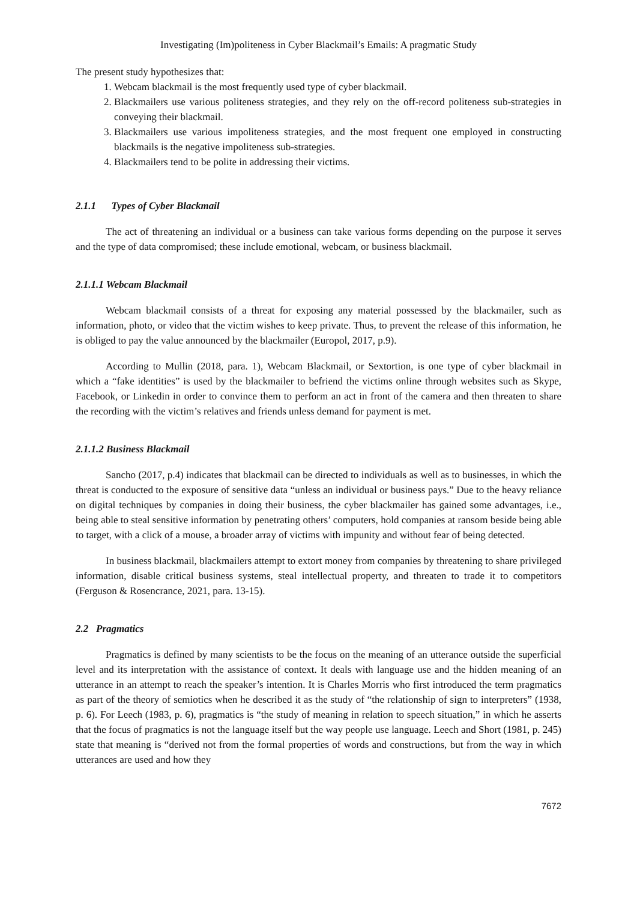Investigating (Im)politeness in Cyber Blackmail’s Emails: A pragmatic Study
The present study hypothesizes that:
1. Webcam blackmail is the most frequently used type of cyber blackmail.
2. Blackmailers use various politeness strategies, and they rely on the off-record politeness sub-strategies in conveying their blackmail.
3. Blackmailers use various impoliteness strategies, and the most frequent one employed in constructing blackmails is the negative impoliteness sub-strategies.
4. Blackmailers tend to be polite in addressing their victims.
2.1.1 Types of Cyber Blackmail
The act of threatening an individual or a business can take various forms depending on the purpose it serves and the type of data compromised; these include emotional, webcam, or business blackmail.
2.1.1.1 Webcam Blackmail
Webcam blackmail consists of a threat for exposing any material possessed by the blackmailer, such as information, photo, or video that the victim wishes to keep private. Thus, to prevent the release of this information, he is obliged to pay the value announced by the blackmailer (Europol, 2017, p.9).
According to Mullin (2018, para. 1), Webcam Blackmail, or Sextortion, is one type of cyber blackmail in which a “fake identities” is used by the blackmailer to befriend the victims online through websites such as Skype, Facebook, or Linkedin in order to convince them to perform an act in front of the camera and then threaten to share the recording with the victim’s relatives and friends unless demand for payment is met.
2.1.1.2 Business Blackmail
Sancho (2017, p.4) indicates that blackmail can be directed to individuals as well as to businesses, in which the threat is conducted to the exposure of sensitive data “unless an individual or business pays.” Due to the heavy reliance on digital techniques by companies in doing their business, the cyber blackmailer has gained some advantages, i.e., being able to steal sensitive information by penetrating others’ computers, hold companies at ransom beside being able to target, with a click of a mouse, a broader array of victims with impunity and without fear of being detected.
In business blackmail, blackmailers attempt to extort money from companies by threatening to share privileged information, disable critical business systems, steal intellectual property, and threaten to trade it to competitors (Ferguson & Rosencrance, 2021, para. 13-15).
2.2 Pragmatics
Pragmatics is defined by many scientists to be the focus on the meaning of an utterance outside the superficial level and its interpretation with the assistance of context. It deals with language use and the hidden meaning of an utterance in an attempt to reach the speaker’s intention. It is Charles Morris who first introduced the term pragmatics as part of the theory of semiotics when he described it as the study of “the relationship of sign to interpreters” (1938, p. 6). For Leech (1983, p. 6), pragmatics is “the study of meaning in relation to speech situation,” in which he asserts that the focus of pragmatics is not the language itself but the way people use language. Leech and Short (1981, p. 245) state that meaning is “derived not from the formal properties of words and constructions, but from the way in which utterances are used and how they
7672